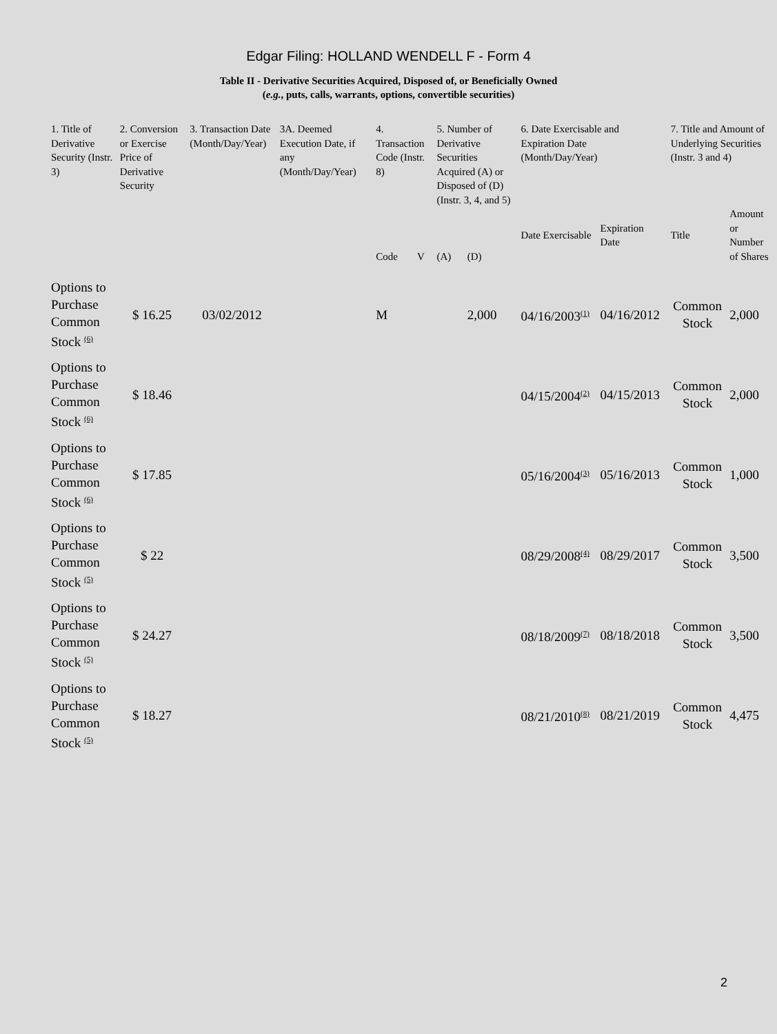Edgar Filing: HOLLAND WENDELL F - Form 4
Table II - Derivative Securities Acquired, Disposed of, or Beneficially Owned
(e.g., puts, calls, warrants, options, convertible securities)
| 1. Title of Derivative Security (Instr. 3) | 2. Conversion or Exercise Price of Derivative Security | 3. Transaction Date (Month/Day/Year) | 3A. Deemed Execution Date, if any (Month/Day/Year) | 4. Transaction Code (Instr. 8) | | 5. Number of Derivative Securities Acquired (A) or Disposed of (D) (Instr. 3, 4, and 5) | | 6. Date Exercisable and Expiration Date (Month/Day/Year) | | 7. Title and Amount of Underlying Securities (Instr. 3 and 4) | |
| --- | --- | --- | --- | --- | --- | --- | --- | --- | --- | --- | --- |
| | | | | Code | V | (A) | (D) | Date Exercisable | Expiration Date | Title | Amount or Number of Shares |
| Options to Purchase Common Stock <sup>(6)</sup> | $ 16.25 | 03/02/2012 | | M | | | 2,000 | 04/16/2003<sup>(1)</sup> | 04/16/2012 | Common Stock | 2,000 |
| Options to Purchase Common Stock <sup>(6)</sup> | $ 18.46 | | | | | | | 04/15/2004<sup>(2)</sup> | 04/15/2013 | Common Stock | 2,000 |
| Options to Purchase Common Stock <sup>(6)</sup> | $ 17.85 | | | | | | | 05/16/2004<sup>(3)</sup> | 05/16/2013 | Common Stock | 1,000 |
| Options to Purchase Common Stock <sup>(5)</sup> | $ 22 | | | | | | | 08/29/2008<sup>(4)</sup> | 08/29/2017 | Common Stock | 3,500 |
| Options to Purchase Common Stock <sup>(5)</sup> | $ 24.27 | | | | | | | 08/18/2009<sup>(7)</sup> | 08/18/2018 | Common Stock | 3,500 |
| Options to Purchase Common Stock <sup>(5)</sup> | $ 18.27 | | | | | | | 08/21/2010<sup>(8)</sup> | 08/21/2019 | Common Stock | 4,475 |
2